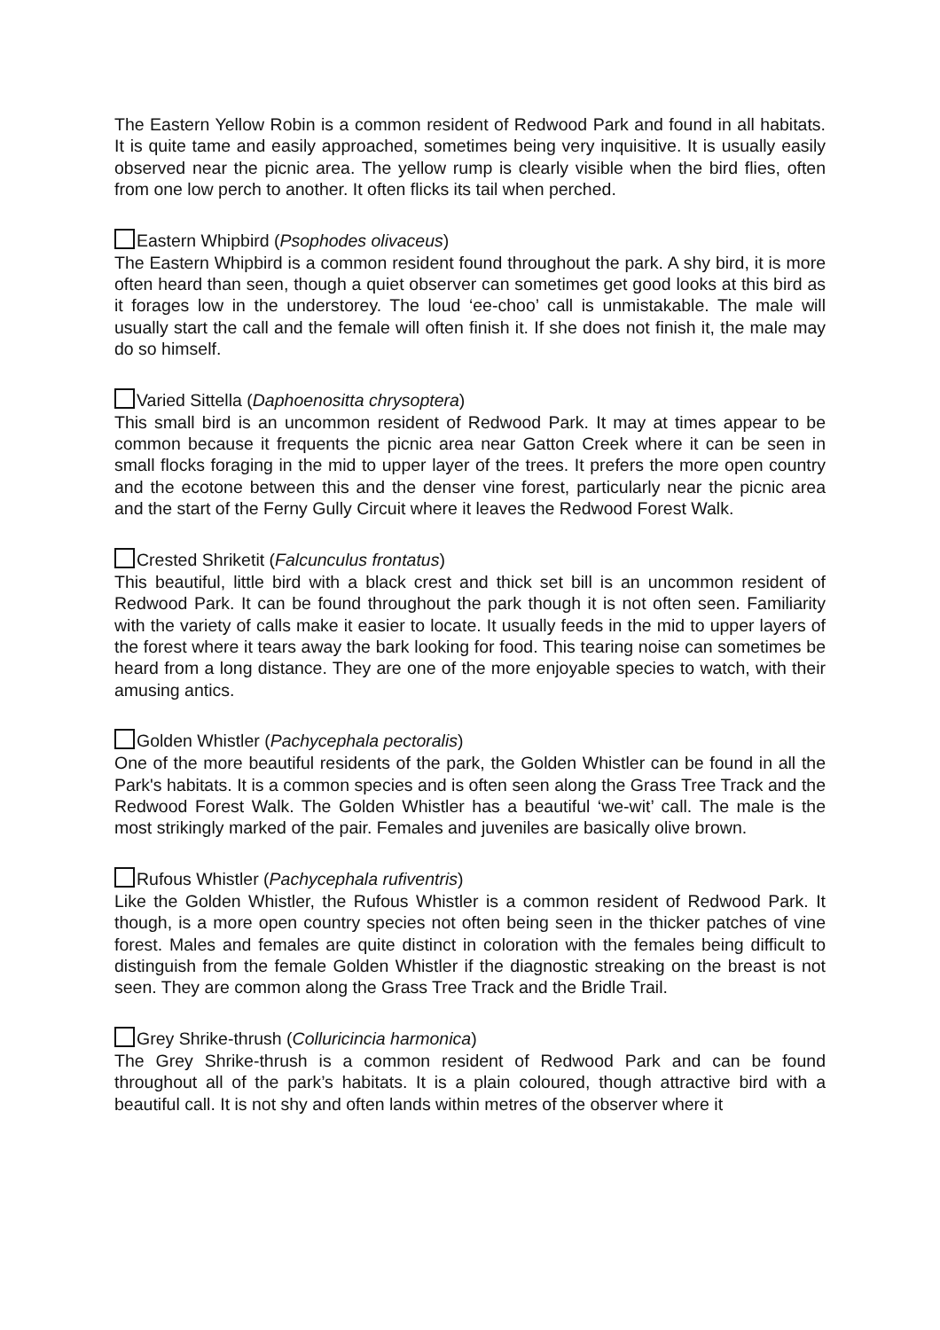The Eastern Yellow Robin is a common resident of Redwood Park and found in all habitats. It is quite tame and easily approached, sometimes being very inquisitive. It is usually easily observed near the picnic area. The yellow rump is clearly visible when the bird flies, often from one low perch to another. It often flicks its tail when perched.
Eastern Whipbird (Psophodes olivaceus)
The Eastern Whipbird is a common resident found throughout the park. A shy bird, it is more often heard than seen, though a quiet observer can sometimes get good looks at this bird as it forages low in the understorey. The loud ‘ee-choo’ call is unmistakable. The male will usually start the call and the female will often finish it. If she does not finish it, the male may do so himself.
Varied Sittella (Daphoenositta chrysoptera)
This small bird is an uncommon resident of Redwood Park. It may at times appear to be common because it frequents the picnic area near Gatton Creek where it can be seen in small flocks foraging in the mid to upper layer of the trees. It prefers the more open country and the ecotone between this and the denser vine forest, particularly near the picnic area and the start of the Ferny Gully Circuit where it leaves the Redwood Forest Walk.
Crested Shriketit (Falcunculus frontatus)
This beautiful, little bird with a black crest and thick set bill is an uncommon resident of Redwood Park. It can be found throughout the park though it is not often seen. Familiarity with the variety of calls make it easier to locate. It usually feeds in the mid to upper layers of the forest where it tears away the bark looking for food. This tearing noise can sometimes be heard from a long distance. They are one of the more enjoyable species to watch, with their amusing antics.
Golden Whistler (Pachycephala pectoralis)
One of the more beautiful residents of the park, the Golden Whistler can be found in all the Park's habitats. It is a common species and is often seen along the Grass Tree Track and the Redwood Forest Walk. The Golden Whistler has a beautiful ‘we-wit’ call. The male is the most strikingly marked of the pair. Females and juveniles are basically olive brown.
Rufous Whistler (Pachycephala rufiventris)
Like the Golden Whistler, the Rufous Whistler is a common resident of Redwood Park. It though, is a more open country species not often being seen in the thicker patches of vine forest. Males and females are quite distinct in coloration with the females being difficult to distinguish from the female Golden Whistler if the diagnostic streaking on the breast is not seen. They are common along the Grass Tree Track and the Bridle Trail.
Grey Shrike-thrush (Colluricincia harmonica)
The Grey Shrike-thrush is a common resident of Redwood Park and can be found throughout all of the park’s habitats. It is a plain coloured, though attractive bird with a beautiful call. It is not shy and often lands within metres of the observer where it